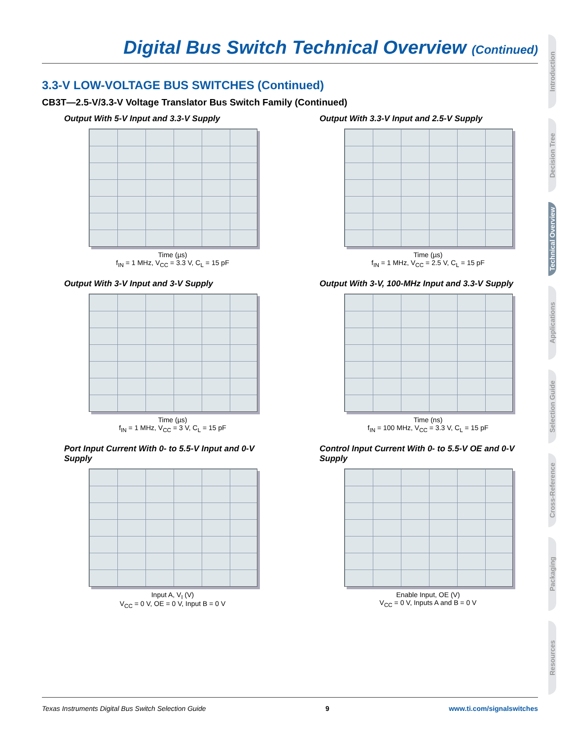Digital Bus Switch Technical Overview (Continued)
3.3-V LOW-VOLTAGE BUS SWITCHES (Continued)
CB3T—2.5-V/3.3-V Voltage Translator Bus Switch Family (Continued)
Output With 5-V Input and 3.3-V Supply
Time (µs)
f<sub>IN</sub> = 1 MHz, V<sub>CC</sub> = 3.3 V, C<sub>L</sub> = 15 pF
Output With 3.3-V Input and 2.5-V Supply
Time (µs)
f<sub>IN</sub> = 1 MHz, V<sub>CC</sub> = 2.5 V, C<sub>L</sub> = 15 pF
Output With 3-V Input and 3-V Supply
Time (µs)
f<sub>IN</sub> = 1 MHz, V<sub>CC</sub> = 3 V, C<sub>L</sub> = 15 pF
Output With 3-V, 100-MHz Input and 3.3-V Supply
Time (ns)
f<sub>IN</sub> = 100 MHz, V<sub>CC</sub> = 3.3 V, C<sub>L</sub> = 15 pF
Port Input Current With 0- to 5.5-V Input and 0-V Supply
Input A, V<sub>I</sub> (V)
V<sub>CC</sub> = 0 V, OE = 0 V, Input B = 0 V
Control Input Current With 0- to 5.5-V OE and 0-V Supply
Enable Input, OE (V)
V<sub>CC</sub> = 0 V, Inputs A and B = 0 V
Texas Instruments Digital Bus Switch Selection Guide 9 www.ti.com/signalswitches
Introduction
Decision Tree
Technical Overview
Applications
Selection Guide
Cross-Reference
Packaging
Resources